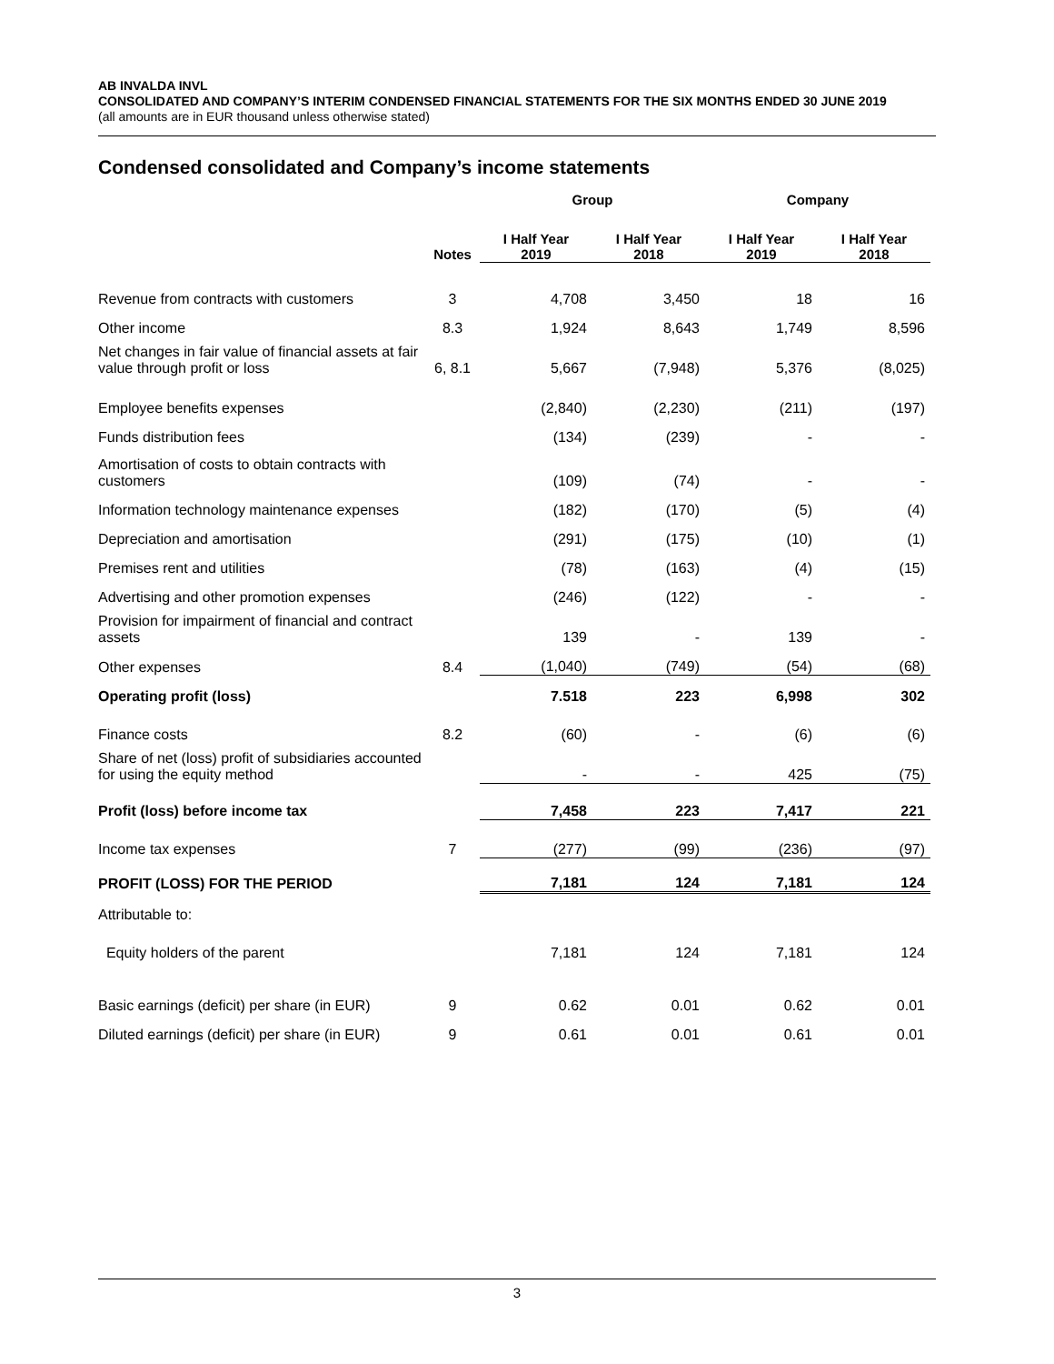AB INVALDA INVL
CONSOLIDATED AND COMPANY’S INTERIM CONDENSED FINANCIAL STATEMENTS FOR THE SIX MONTHS ENDED 30 JUNE 2019
(all amounts are in EUR thousand unless otherwise stated)
Condensed consolidated and Company’s income statements
| | | Group | | Company | |
| --- | --- | --- | --- | --- | --- |
| | Notes | I Half Year 2019 | I Half Year 2018 | I Half Year 2019 | I Half Year 2018 |
| Revenue from contracts with customers | 3 | 4,708 | 3,450 | 18 | 16 |
| Other income | 8.3 | 1,924 | 8,643 | 1,749 | 8,596 |
| Net changes in fair value of financial assets at fair value through profit or loss | 6, 8.1 | 5,667 | (7,948) | 5,376 | (8,025) |
| Employee benefits expenses | | (2,840) | (2,230) | (211) | (197) |
| Funds distribution fees | | (134) | (239) | - | - |
| Amortisation of costs to obtain contracts with customers | | (109) | (74) | - | - |
| Information technology maintenance expenses | | (182) | (170) | (5) | (4) |
| Depreciation and amortisation | | (291) | (175) | (10) | (1) |
| Premises rent and utilities | | (78) | (163) | (4) | (15) |
| Advertising and other promotion expenses | | (246) | (122) | - | - |
| Provision for impairment of financial and contract assets | | 139 | - | 139 | - |
| Other expenses | 8.4 | (1,040) | (749) | (54) | (68) |
| Operating profit (loss) | | 7.518 | 223 | 6,998 | 302 |
| Finance costs | 8.2 | (60) | - | (6) | (6) |
| Share of net (loss) profit of subsidiaries accounted for using the equity method | | - | - | 425 | (75) |
| Profit (loss) before income tax | | 7,458 | 223 | 7,417 | 221 |
| Income tax expenses | 7 | (277) | (99) | (236) | (97) |
| PROFIT (LOSS) FOR THE PERIOD | | 7,181 | 124 | 7,181 | 124 |
| Attributable to: | | | | | |
| Equity holders of the parent | | 7,181 | 124 | 7,181 | 124 |
| Basic earnings (deficit) per share (in EUR) | 9 | 0.62 | 0.01 | 0.62 | 0.01 |
| Diluted earnings (deficit) per share (in EUR) | 9 | 0.61 | 0.01 | 0.61 | 0.01 |
3